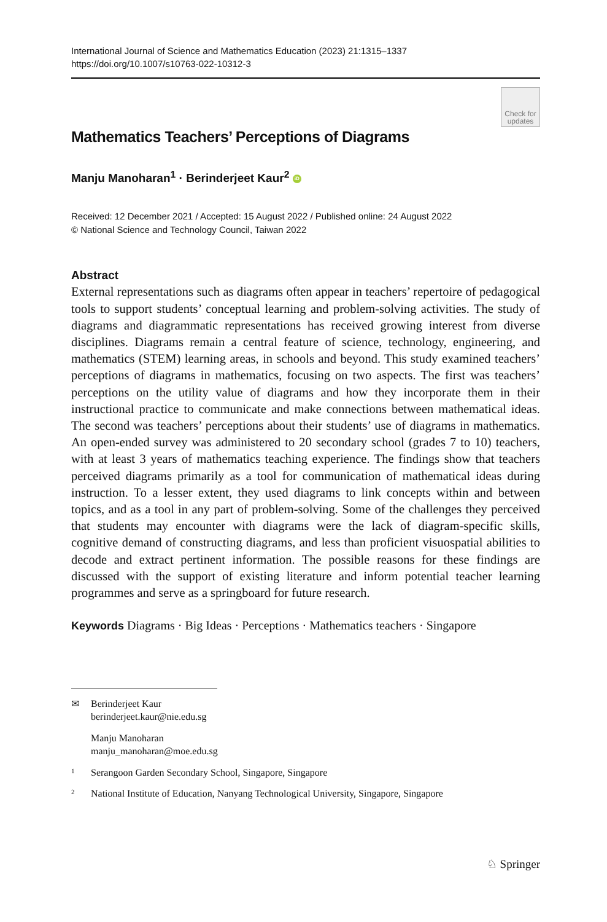International Journal of Science and Mathematics Education (2023) 21:1315–1337
https://doi.org/10.1007/s10763-022-10312-3
Check for updates
Mathematics Teachers’ Perceptions of Diagrams
Manju Manoharan<sup>1</sup> · Berinderjeet Kaur<sup>2</sup> iD
Received: 12 December 2021 / Accepted: 15 August 2022 / Published online: 24 August 2022
© National Science and Technology Council, Taiwan 2022
Abstract
External representations such as diagrams often appear in teachers’ repertoire of pedagogical tools to support students’ conceptual learning and problem-solving activities. The study of diagrams and diagrammatic representations has received growing interest from diverse disciplines. Diagrams remain a central feature of science, technology, engineering, and mathematics (STEM) learning areas, in schools and beyond. This study examined teachers’ perceptions of diagrams in mathematics, focusing on two aspects. The first was teachers’ perceptions on the utility value of diagrams and how they incorporate them in their instructional practice to communicate and make connections between mathematical ideas. The second was teachers’ perceptions about their students’ use of diagrams in mathematics. An open-ended survey was administered to 20 secondary school (grades 7 to 10) teachers, with at least 3 years of mathematics teaching experience. The findings show that teachers perceived diagrams primarily as a tool for communication of mathematical ideas during instruction. To a lesser extent, they used diagrams to link concepts within and between topics, and as a tool in any part of problem-solving. Some of the challenges they perceived that students may encounter with diagrams were the lack of diagram-specific skills, cognitive demand of constructing diagrams, and less than proficient visuospatial abilities to decode and extract pertinent information. The possible reasons for these findings are discussed with the support of existing literature and inform potential teacher learning programmes and serve as a springboard for future research.
Keywords Diagrams · Big Ideas · Perceptions · Mathematics teachers · Singapore
✉ Berinderjeet Kaur
berinderjeet.kaur@nie.edu.sg
Manju Manoharan
manju_manoharan@moe.edu.sg
<sup>1</sup> Serangoon Garden Secondary School, Singapore, Singapore
<sup>2</sup> National Institute of Education, Nanyang Technological University, Singapore, Singapore
♘ Springer